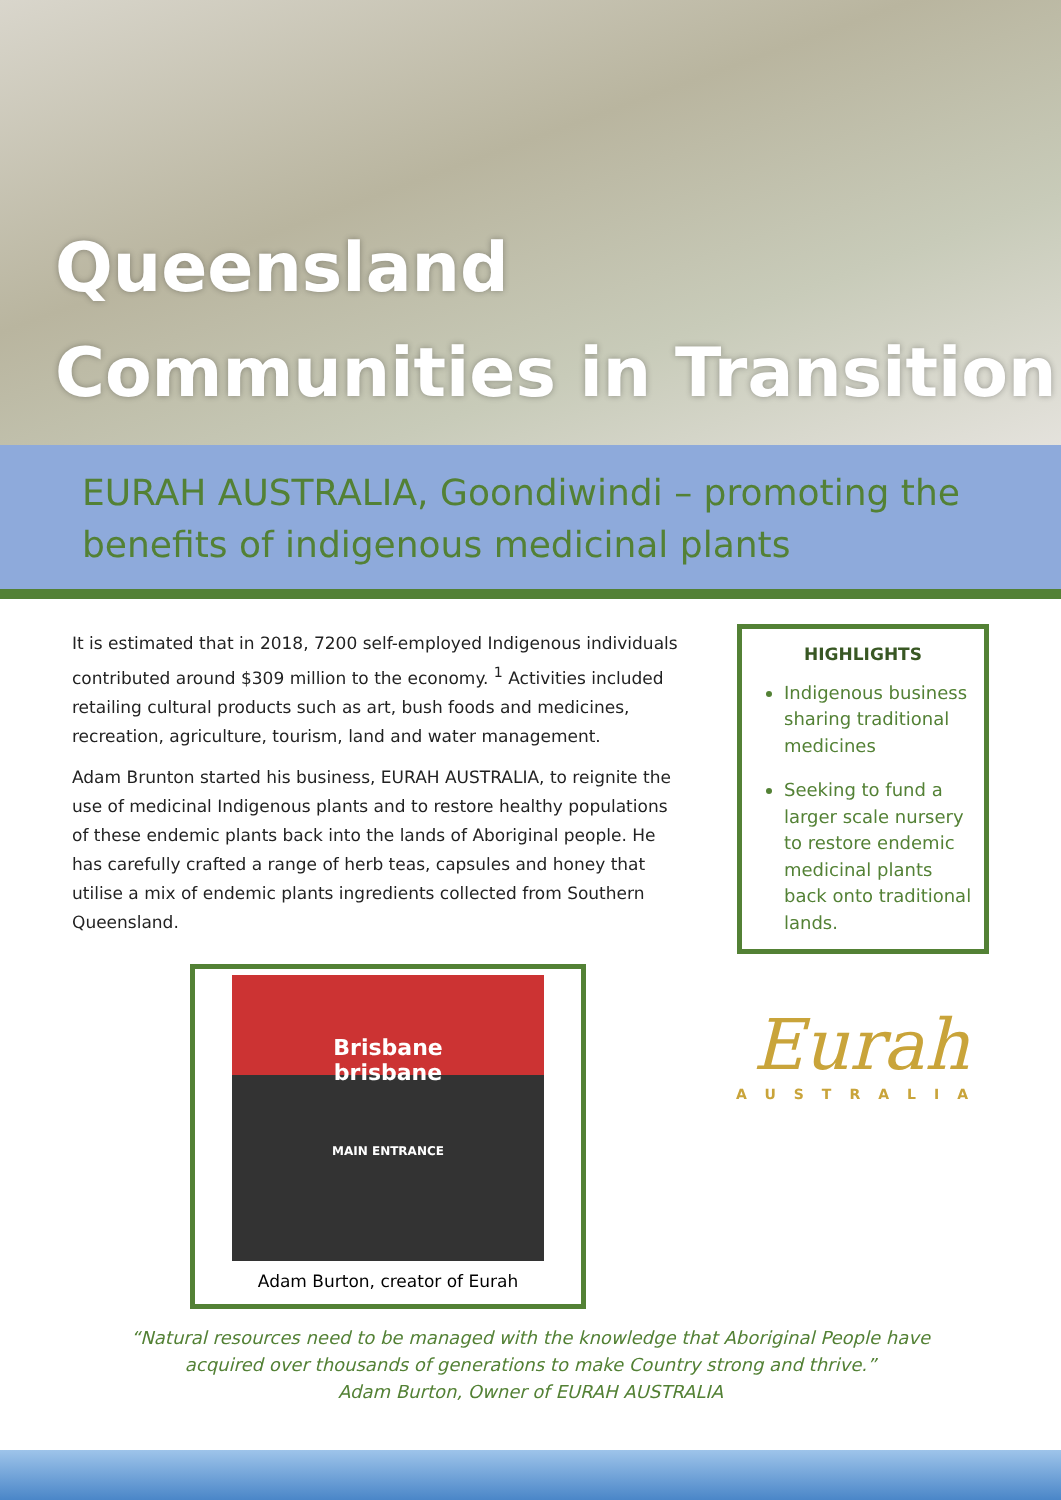Queensland
Communities in Transition
EURAH AUSTRALIA, Goondiwindi – promoting the
benefits of indigenous medicinal plants
It is estimated that in 2018, 7200 self-employed Indigenous individuals contributed around $309 million to the economy. <sup>1</sup> Activities included retailing cultural products such as art, bush foods and medicines, recreation, agriculture, tourism, land and water management.
Adam Brunton started his business, EURAH AUSTRALIA, to reignite the use of medicinal Indigenous plants and to restore healthy populations of these endemic plants back into the lands of Aboriginal people. He has carefully crafted a range of herb teas, capsules and honey that utilise a mix of endemic plants ingredients collected from Southern Queensland.
HIGHLIGHTS
Indigenous business sharing traditional medicines
Seeking to fund a larger scale nursery to restore endemic medicinal plants back onto traditional lands.
Brisbane
brisbane
MAIN ENTRANCE
Adam Burton, creator of Eurah
Eurah
AUSTRALIA
“Natural resources need to be managed with the knowledge that Aboriginal People have
acquired over thousands of generations to make Country strong and thrive.”
Adam Burton, Owner of EURAH AUSTRALIA